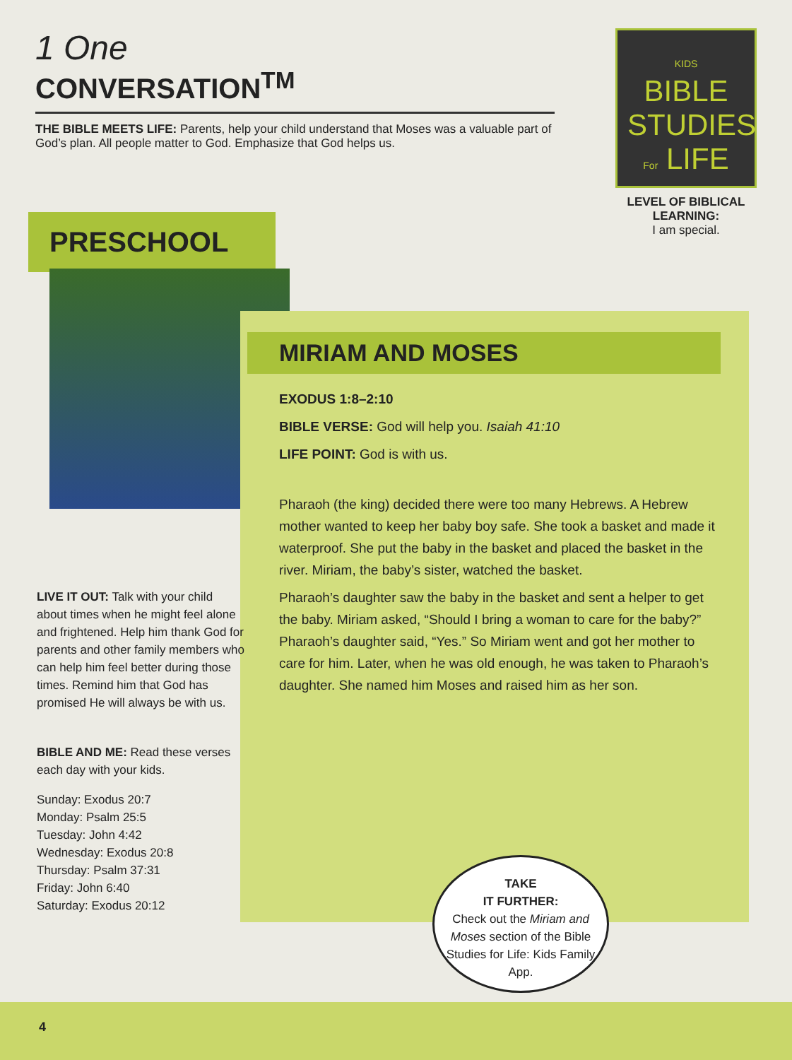1 One
CONVERSATION<sup>TM</sup>
THE BIBLE MEETS LIFE: Parents, help your child understand that Moses was a valuable part of God’s plan. All people matter to God. Emphasize that God helps us.
KIDS
BIBLE STUDIES For LIFE
LEVEL OF BIBLICAL LEARNING:
I am special.
PRESCHOOL
MIRIAM AND MOSES
EXODUS 1:8–2:10
BIBLE VERSE: God will help you. Isaiah 41:10
LIFE POINT: God is with us.
Pharaoh (the king) decided there were too many Hebrews. A Hebrew mother wanted to keep her baby boy safe. She took a basket and made it waterproof. She put the baby in the basket and placed the basket in the river. Miriam, the baby’s sister, watched the basket.
Pharaoh’s daughter saw the baby in the basket and sent a helper to get the baby. Miriam asked, “Should I bring a woman to care for the baby?” Pharaoh’s daughter said, “Yes.” So Miriam went and got her mother to care for him. Later, when he was old enough, he was taken to Pharaoh’s daughter. She named him Moses and raised him as her son.
LIVE IT OUT: Talk with your child about times when he might feel alone and frightened. Help him thank God for parents and other family members who can help him feel better during those times. Remind him that God has promised He will always be with us.
BIBLE AND ME: Read these verses each day with your kids.
Sunday: Exodus 20:7
Monday: Psalm 25:5
Tuesday: John 4:42
Wednesday: Exodus 20:8
Thursday: Psalm 37:31
Friday: John 6:40
Saturday: Exodus 20:12
TAKE
IT FURTHER:
Check out the Miriam and Moses section of the Bible Studies for Life: Kids Family App.
4